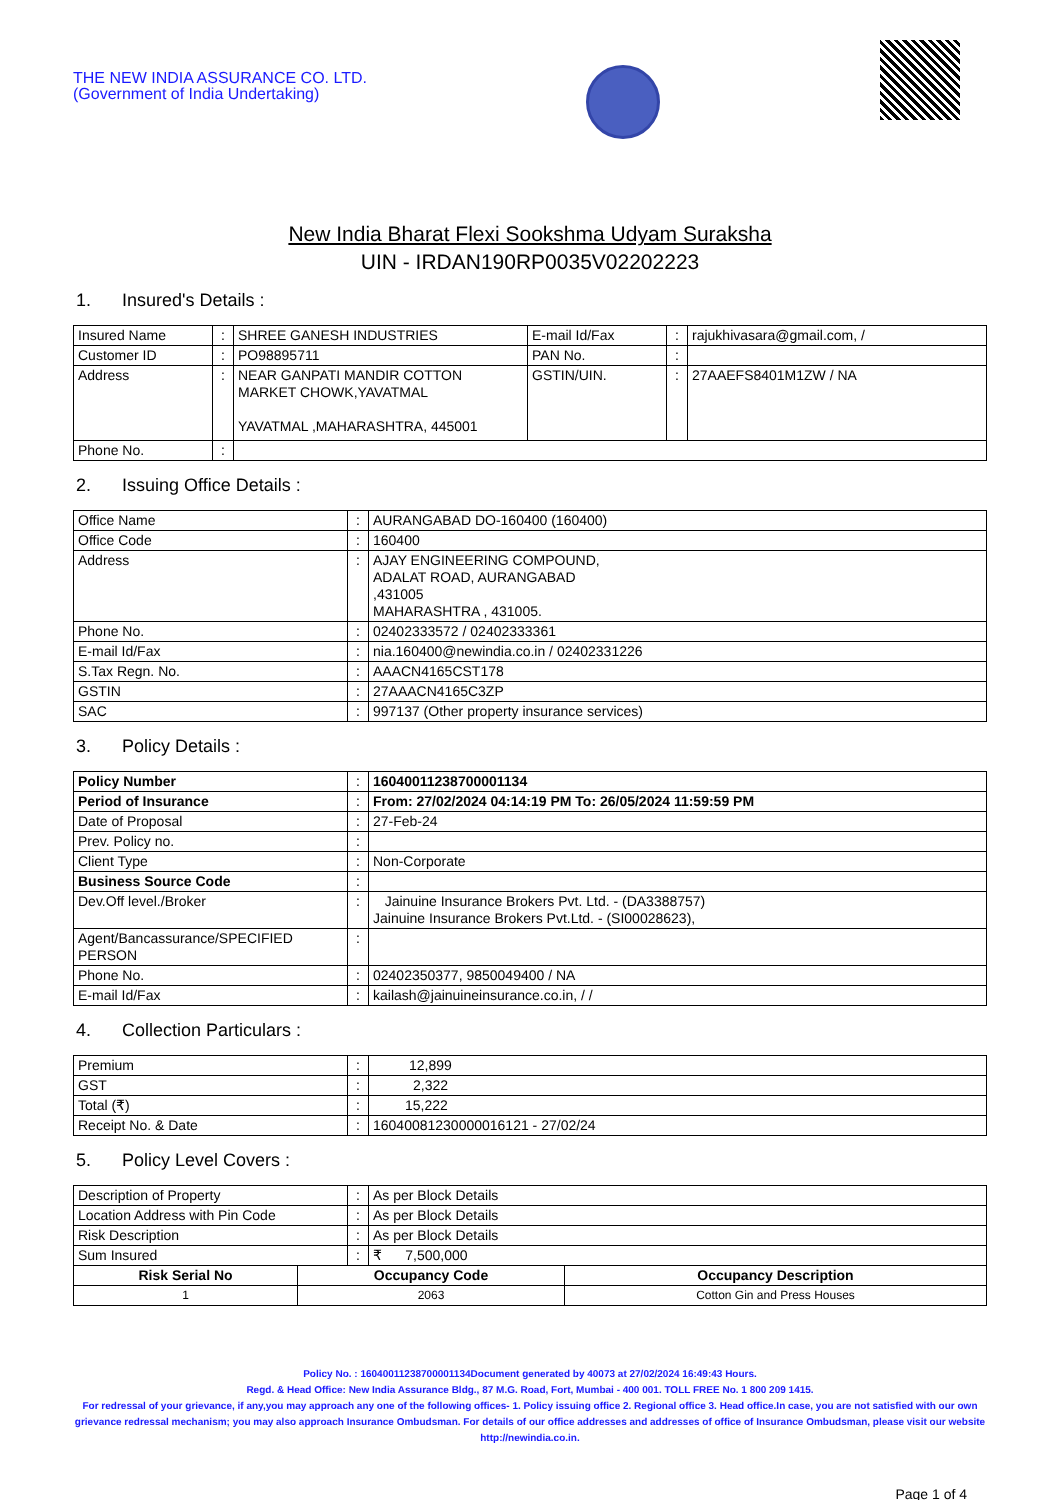THE NEW INDIA ASSURANCE CO. LTD.
(Government of India Undertaking)
New India Bharat Flexi Sookshma Udyam Suraksha
UIN - IRDAN190RP0035V02202223
1. Insured's Details :
| Insured Name | : | SHREE GANESH INDUSTRIES | E-mail Id/Fax | : | rajukhivasara@gmail.com, / |
| Customer ID | : | PO98895711 | PAN No. | : | |
| Address | : | NEAR GANPATI MANDIR COTTON MARKET CHOWK,YAVATMAL YAVATMAL ,MAHARASHTRA, 445001 | GSTIN/UIN. | : | 27AAEFS8401M1ZW / NA |
| Phone No. | : | | | | |
2. Issuing Office Details :
| Office Name | : | AURANGABAD DO-160400 (160400) |
| Office Code | : | 160400 |
| Address | : | AJAY ENGINEERING COMPOUND, ADALAT ROAD, AURANGABAD ,431005 MAHARASHTRA , 431005. |
| Phone No. | : | 02402333572 / 02402333361 |
| E-mail Id/Fax | : | nia.160400@newindia.co.in / 02402331226 |
| S.Tax Regn. No. | : | AAACN4165CST178 |
| GSTIN | : | 27AAACN4165C3ZP |
| SAC | : | 997137 (Other property insurance services) |
3. Policy Details :
| Policy Number | : | 16040011238700001134 |
| Period of Insurance | : | From: 27/02/2024 04:14:19 PM To: 26/05/2024 11:59:59 PM |
| Date of Proposal | : | 27-Feb-24 |
| Prev. Policy no. | : | |
| Client Type | : | Non-Corporate |
| Business Source Code | : | |
| Dev.Off level./Broker | : | Jainuine Insurance Brokers Pvt. Ltd. - (DA3388757) Jainuine Insurance Brokers Pvt.Ltd. - (SI00028623), |
| Agent/Bancassurance/SPECIFIED PERSON | : | |
| Phone No. | : | 02402350377, 9850049400 / NA |
| E-mail Id/Fax | : | kailash@jainuineinsurance.co.in, / / |
4. Collection Particulars :
| Premium | : | 12,899 |
| GST | : | 2,322 |
| Total (₹) | : | 15,222 |
| Receipt No. & Date | : | 16040081230000016121 - 27/02/24 |
5. Policy Level Covers :
| Description of Property | : | As per Block Details |
| Location Address with Pin Code | : | As per Block Details |
| Risk Description | : | As per Block Details |
| Sum Insured | : | ₹ 7,500,000 |
| Risk Serial No | Occupancy Code | Occupancy Description |
| --- | --- | --- |
| 1 | 2063 | Cotton Gin and Press Houses |
Policy No. : 16040011238700001134Document generated by 40073 at 27/02/2024 16:49:43 Hours.
Regd. & Head Office: New India Assurance Bldg., 87 M.G. Road, Fort, Mumbai - 400 001. TOLL FREE No. 1 800 209 1415.
For redressal of your grievance, if any,you may approach any one of the following offices- 1. Policy issuing office 2. Regional office 3. Head office.In case, you are not satisfied with our own grievance redressal mechanism; you may also approach Insurance Ombudsman. For details of our office addresses and addresses of office of Insurance Ombudsman, please visit our website http://newindia.co.in.
Page 1 of 4